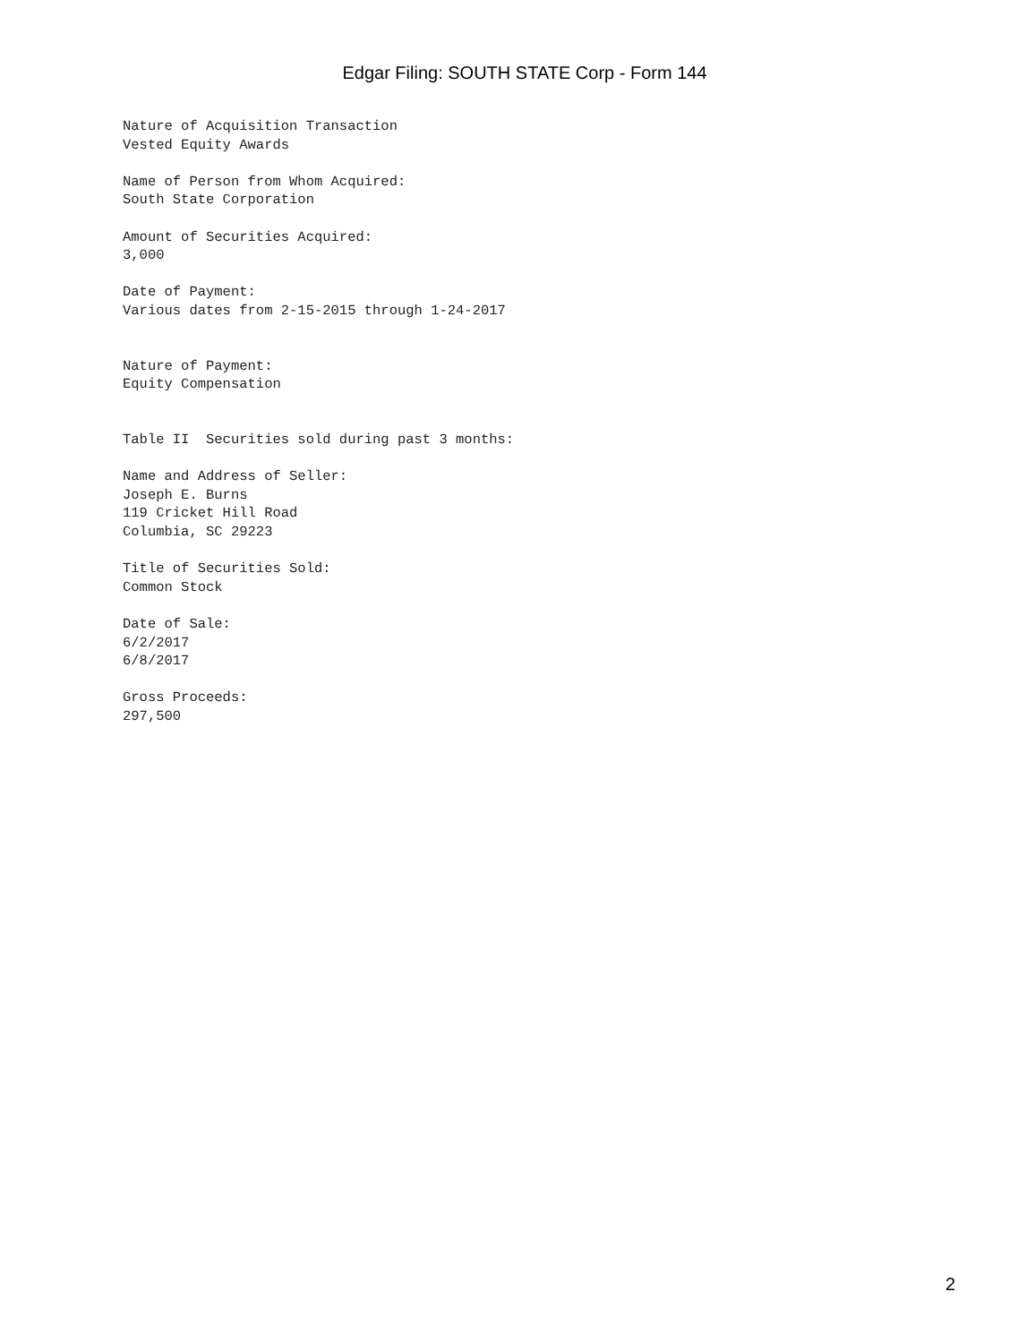Edgar Filing: SOUTH STATE Corp - Form 144
Nature of Acquisition Transaction
Vested Equity Awards

Name of Person from Whom Acquired:
South State Corporation

Amount of Securities Acquired:
3,000

Date of Payment:
Various dates from 2-15-2015 through 1-24-2017


Nature of Payment:
Equity Compensation


Table II  Securities sold during past 3 months:

Name and Address of Seller:
Joseph E. Burns
119 Cricket Hill Road
Columbia, SC 29223

Title of Securities Sold:
Common Stock

Date of Sale:
6/2/2017
6/8/2017

Gross Proceeds:
297,500
2